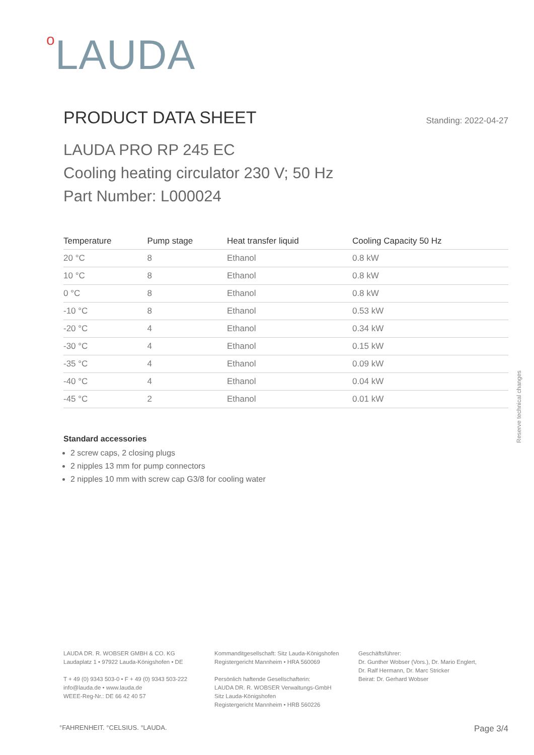o LAUDA
PRODUCT DATA SHEET
Standing: 2022-04-27
LAUDA PRO RP 245 EC
Cooling heating circulator 230 V; 50 Hz
Part Number: L000024
| Temperature | Pump stage | Heat transfer liquid | Cooling Capacity 50 Hz |
| --- | --- | --- | --- |
| 20 °C | 8 | Ethanol | 0.8 kW |
| 10 °C | 8 | Ethanol | 0.8 kW |
| 0 °C | 8 | Ethanol | 0.8 kW |
| -10 °C | 8 | Ethanol | 0.53 kW |
| -20 °C | 4 | Ethanol | 0.34 kW |
| -30 °C | 4 | Ethanol | 0.15 kW |
| -35 °C | 4 | Ethanol | 0.09 kW |
| -40 °C | 4 | Ethanol | 0.04 kW |
| -45 °C | 2 | Ethanol | 0.01 kW |
Standard accessories
2 screw caps, 2 closing plugs
2 nipples 13 mm for pump connectors
2 nipples 10 mm with screw cap G3/8 for cooling water
Reserve technical changes
LAUDA DR. R. WOBSER GMBH & CO. KG
Laudaplatz 1 • 97922 Lauda-Königshofen • DE
T + 49 (0) 9343 503-0 • F + 49 (0) 9343 503-222
info@lauda.de • www.lauda.de
WEEE-Reg-Nr.: DE 66 42 40 57
Kommanditgesellschaft: Sitz Lauda-Königshofen
Registergericht Mannheim • HRA 560069
Persönlich haftende Gesellschafterin:
LAUDA DR. R. WOBSER Verwaltungs-GmbH
Sitz Lauda-Königshofen
Registergericht Mannheim • HRB 560226
Geschäftsführer:
Dr. Gunther Wobser (Vors.), Dr. Mario Englert,
Dr. Ralf Hermann, Dr. Marc Stricker
Beirat: Dr. Gerhard Wobser
°FAHRENHEIT. °CELSIUS. °LAUDA. Page 3/4